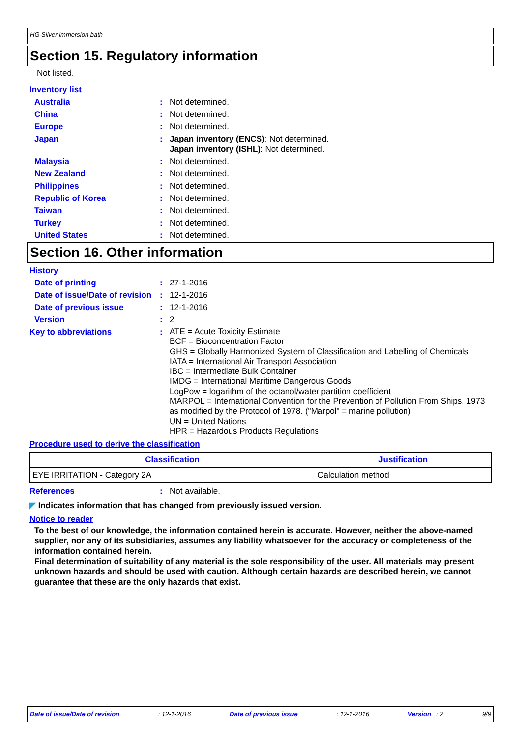HG Silver immersion bath
Section 15. Regulatory information
Not listed.
Inventory list
Australia : Not determined.
China : Not determined.
Europe : Not determined.
Japan : Japan inventory (ENCS): Not determined.
Japan inventory (ISHL): Not determined.
Malaysia : Not determined.
New Zealand : Not determined.
Philippines : Not determined.
Republic of Korea : Not determined.
Taiwan : Not determined.
Turkey : Not determined.
United States : Not determined.
Section 16. Other information
History
Date of printing : 27-1-2016
Date of issue/Date of revision
: 12-1-2016
Date of previous issue : 12-1-2016
Version : 2
Key to abbreviations :
ATE = Acute Toxicity Estimate
BCF = Bioconcentration Factor
GHS = Globally Harmonized System of Classification and Labelling of Chemicals
IATA = International Air Transport Association
IBC = Intermediate Bulk Container
IMDG = International Maritime Dangerous Goods
LogPow = logarithm of the octanol/water partition coefficient
MARPOL = International Convention for the Prevention of Pollution From Ships, 1973 as modified by the Protocol of 1978. ("Marpol" = marine pollution)
UN = United Nations
HPR = Hazardous Products Regulations
Procedure used to derive the classification
| Classification | Justification |
| --- | --- |
| EYE IRRITATION - Category 2A | Calculation method |
References : Not available.
◤ Indicates information that has changed from previously issued version.
Notice to reader
To the best of our knowledge, the information contained herein is accurate. However, neither the above-named supplier, nor any of its subsidiaries, assumes any liability whatsoever for the accuracy or completeness of the information contained herein.
Final determination of suitability of any material is the sole responsibility of the user. All materials may present unknown hazards and should be used with caution. Although certain hazards are described herein, we cannot guarantee that these are the only hazards that exist.
Date of issue/Date of revision: 12-1-2016 Date of previous issue: 12-1-2016 Version : 2 9/9